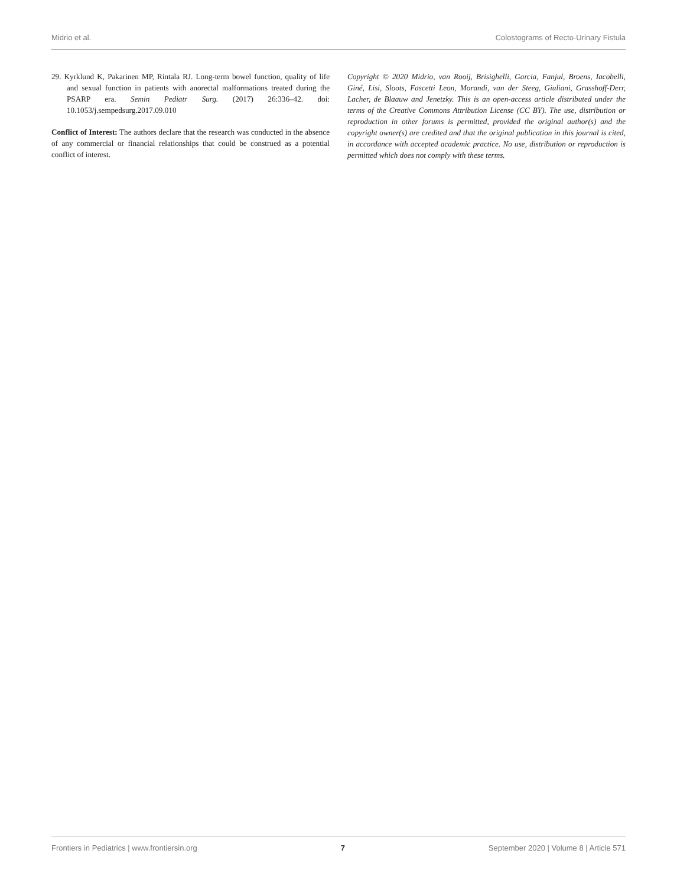Midrio et al. Colostograms of Recto-Urinary Fistula
29. Kyrklund K, Pakarinen MP, Rintala RJ. Long-term bowel function, quality of life and sexual function in patients with anorectal malformations treated during the PSARP era. Semin Pediatr Surg. (2017) 26:336–42. doi: 10.1053/j.sempedsurg.2017.09.010
Conflict of Interest: The authors declare that the research was conducted in the absence of any commercial or financial relationships that could be construed as a potential conflict of interest.
Copyright © 2020 Midrio, van Rooij, Brisighelli, Garcia, Fanjul, Broens, Iacobelli, Giné, Lisi, Sloots, Fascetti Leon, Morandi, van der Steeg, Giuliani, Grasshoff-Derr, Lacher, de Blaauw and Jenetzky. This is an open-access article distributed under the terms of the Creative Commons Attribution License (CC BY). The use, distribution or reproduction in other forums is permitted, provided the original author(s) and the copyright owner(s) are credited and that the original publication in this journal is cited, in accordance with accepted academic practice. No use, distribution or reproduction is permitted which does not comply with these terms.
Frontiers in Pediatrics | www.frontiersin.org 7 September 2020 | Volume 8 | Article 571